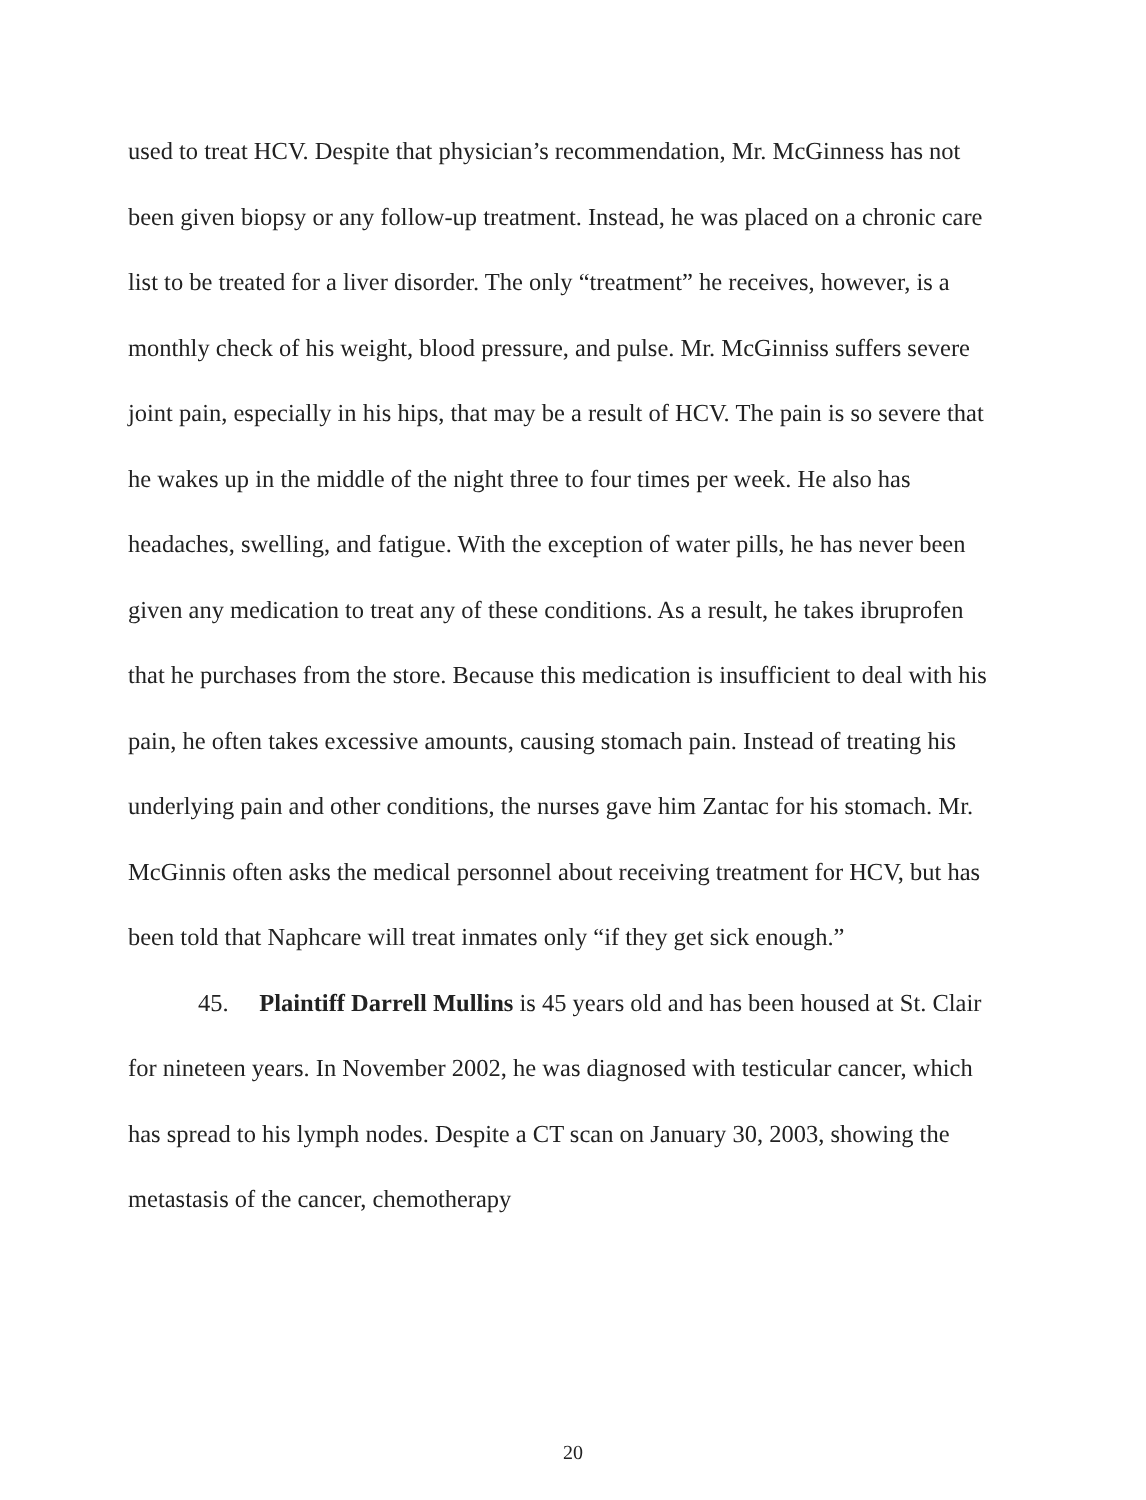used to treat HCV. Despite that physician’s recommendation, Mr. McGinness has not been given biopsy or any follow-up treatment. Instead, he was placed on a chronic care list to be treated for a liver disorder. The only “treatment” he receives, however, is a monthly check of his weight, blood pressure, and pulse. Mr. McGinniss suffers severe joint pain, especially in his hips, that may be a result of HCV. The pain is so severe that he wakes up in the middle of the night three to four times per week. He also has headaches, swelling, and fatigue. With the exception of water pills, he has never been given any medication to treat any of these conditions. As a result, he takes ibruprofen that he purchases from the store. Because this medication is insufficient to deal with his pain, he often takes excessive amounts, causing stomach pain. Instead of treating his underlying pain and other conditions, the nurses gave him Zantac for his stomach. Mr. McGinnis often asks the medical personnel about receiving treatment for HCV, but has been told that Naphcare will treat inmates only “if they get sick enough.”
45. Plaintiff Darrell Mullins is 45 years old and has been housed at St. Clair for nineteen years. In November 2002, he was diagnosed with testicular cancer, which has spread to his lymph nodes. Despite a CT scan on January 30, 2003, showing the metastasis of the cancer, chemotherapy
20